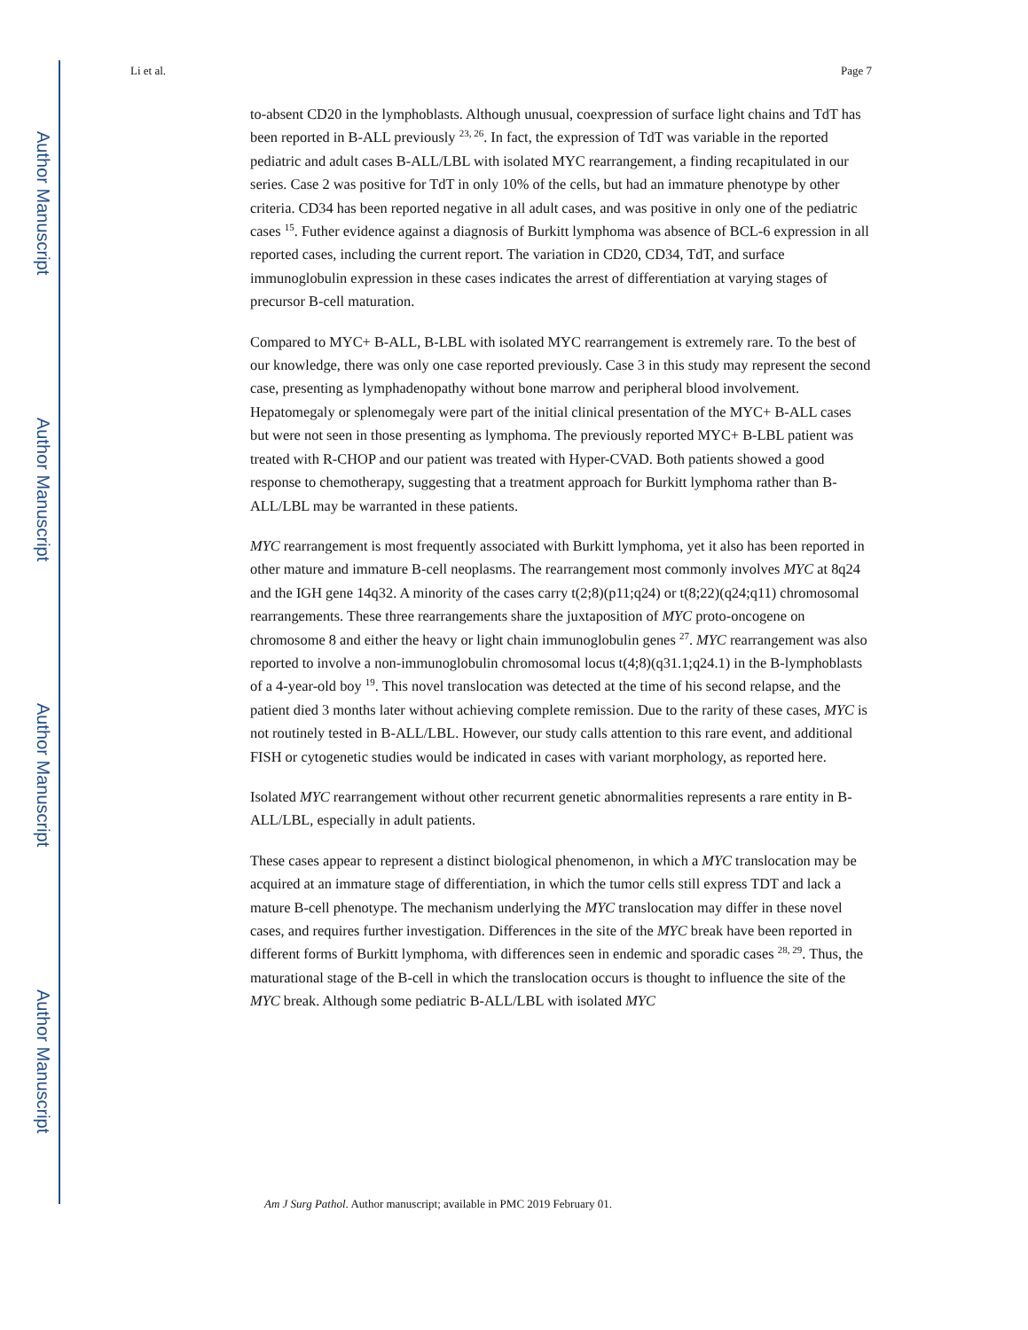Author Manuscript
Author Manuscript
Author Manuscript
Author Manuscript
Li et al. Page 7
to-absent CD20 in the lymphoblasts. Although unusual, coexpression of surface light chains and TdT has been reported in B-ALL previously <sup>23, 26</sup>. In fact, the expression of TdT was variable in the reported pediatric and adult cases B-ALL/LBL with isolated MYC rearrangement, a finding recapitulated in our series. Case 2 was positive for TdT in only 10% of the cells, but had an immature phenotype by other criteria. CD34 has been reported negative in all adult cases, and was positive in only one of the pediatric cases <sup>15</sup>. Futher evidence against a diagnosis of Burkitt lymphoma was absence of BCL-6 expression in all reported cases, including the current report. The variation in CD20, CD34, TdT, and surface immunoglobulin expression in these cases indicates the arrest of differentiation at varying stages of precursor B-cell maturation.
Compared to MYC+ B-ALL, B-LBL with isolated MYC rearrangement is extremely rare. To the best of our knowledge, there was only one case reported previously. Case 3 in this study may represent the second case, presenting as lymphadenopathy without bone marrow and peripheral blood involvement. Hepatomegaly or splenomegaly were part of the initial clinical presentation of the MYC+ B-ALL cases but were not seen in those presenting as lymphoma. The previously reported MYC+ B-LBL patient was treated with R-CHOP and our patient was treated with Hyper-CVAD. Both patients showed a good response to chemotherapy, suggesting that a treatment approach for Burkitt lymphoma rather than B-ALL/LBL may be warranted in these patients.
MYC rearrangement is most frequently associated with Burkitt lymphoma, yet it also has been reported in other mature and immature B-cell neoplasms. The rearrangement most commonly involves MYC at 8q24 and the IGH gene 14q32. A minority of the cases carry t(2;8)(p11;q24) or t(8;22)(q24;q11) chromosomal rearrangements. These three rearrangements share the juxtaposition of MYC proto-oncogene on chromosome 8 and either the heavy or light chain immunoglobulin genes <sup>27</sup>. MYC rearrangement was also reported to involve a non-immunoglobulin chromosomal locus t(4;8)(q31.1;q24.1) in the B-lymphoblasts of a 4-year-old boy <sup>19</sup>. This novel translocation was detected at the time of his second relapse, and the patient died 3 months later without achieving complete remission. Due to the rarity of these cases, MYC is not routinely tested in B-ALL/LBL. However, our study calls attention to this rare event, and additional FISH or cytogenetic studies would be indicated in cases with variant morphology, as reported here.
Isolated MYC rearrangement without other recurrent genetic abnormalities represents a rare entity in B-ALL/LBL, especially in adult patients.
These cases appear to represent a distinct biological phenomenon, in which a MYC translocation may be acquired at an immature stage of differentiation, in which the tumor cells still express TDT and lack a mature B-cell phenotype. The mechanism underlying the MYC translocation may differ in these novel cases, and requires further investigation. Differences in the site of the MYC break have been reported in different forms of Burkitt lymphoma, with differences seen in endemic and sporadic cases <sup>28, 29</sup>. Thus, the maturational stage of the B-cell in which the translocation occurs is thought to influence the site of the MYC break. Although some pediatric B-ALL/LBL with isolated MYC
Am J Surg Pathol. Author manuscript; available in PMC 2019 February 01.